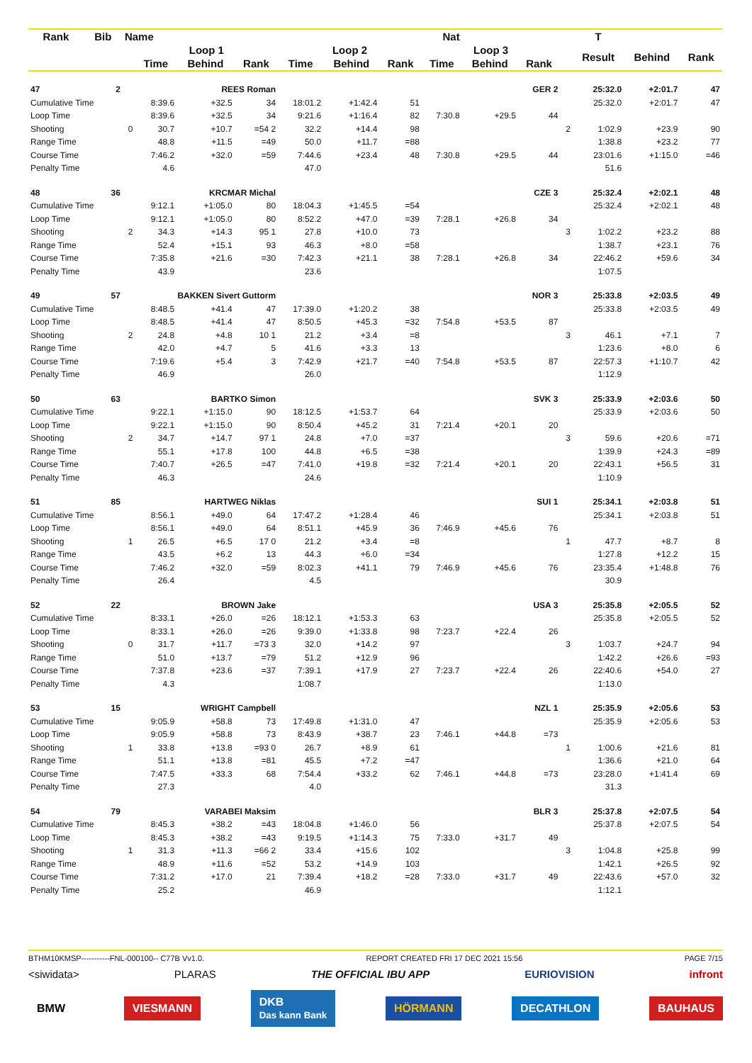| Rank | Bib | Name | | | | | Nat | | | | | | T | | |
| --- | --- | --- | --- | --- | --- | --- | --- | --- | --- | --- | --- | --- | --- | --- | --- |
| | | | Loop 1 | | | Loop 2 | | | Loop 3 | | | | Result | Behind | Rank |
| | | | Time | Behind | Rank | Time | Behind | Rank | Time | Behind | Rank | | | | |
| 47 | 2 | | REES Roman | | | GER 2 | | | | | | | 25:32.0 | +2:01.7 | 47 |
| Cumulative Time | | | 8:39.6 | +32.5 | 34 | 18:01.2 | +1:42.4 | 51 | | | | | 25:32.0 | +2:01.7 | 47 |
| Loop Time | | | 8:39.6 | +32.5 | 34 | 9:21.6 | +1:16.4 | 82 | 7:30.8 | +29.5 | 44 | | | | |
| Shooting | | 0 | 30.7 | +10.7 | =54 2 | 32.2 | +14.4 | 98 | | | | 2 | 1:02.9 | +23.9 | 90 |
| Range Time | | | 48.8 | +11.5 | =49 | 50.0 | +11.7 | =88 | | | | | 1:38.8 | +23.2 | 77 |
| Course Time | | | 7:46.2 | +32.0 | =59 | 7:44.6 | +23.4 | 48 | 7:30.8 | +29.5 | 44 | | 23:01.6 | +1:15.0 | =46 |
| Penalty Time | | | 4.6 | | | 47.0 | | | | | | | 51.6 | | |
| 48 | 36 | | KRCMAR Michal | | | CZE 3 | | | | | | | 25:32.4 | +2:02.1 | 48 |
| Cumulative Time | | | 9:12.1 | +1:05.0 | 80 | 18:04.3 | +1:45.5 | =54 | | | | | 25:32.4 | +2:02.1 | 48 |
| Loop Time | | | 9:12.1 | +1:05.0 | 80 | 8:52.2 | +47.0 | =39 | 7:28.1 | +26.8 | 34 | | | | |
| Shooting | | 2 | 34.3 | +14.3 | 95 1 | 27.8 | +10.0 | 73 | | | | 3 | 1:02.2 | +23.2 | 88 |
| Range Time | | | 52.4 | +15.1 | 93 | 46.3 | +8.0 | =58 | | | | | 1:38.7 | +23.1 | 76 |
| Course Time | | | 7:35.8 | +21.6 | =30 | 7:42.3 | +21.1 | 38 | 7:28.1 | +26.8 | 34 | | 22:46.2 | +59.6 | 34 |
| Penalty Time | | | 43.9 | | | 23.6 | | | | | | | 1:07.5 | | |
| 49 | 57 | | BAKKEN Sivert Guttorm | | | NOR 3 | | | | | | | 25:33.8 | +2:03.5 | 49 |
| Cumulative Time | | | 8:48.5 | +41.4 | 47 | 17:39.0 | +1:20.2 | 38 | | | | | 25:33.8 | +2:03.5 | 49 |
| Loop Time | | | 8:48.5 | +41.4 | 47 | 8:50.5 | +45.3 | =32 | 7:54.8 | +53.5 | 87 | | | | |
| Shooting | | 2 | 24.8 | +4.8 | 10 1 | 21.2 | +3.4 | =8 | | | | 3 | 46.1 | +7.1 | 7 |
| Range Time | | | 42.0 | +4.7 | 5 | 41.6 | +3.3 | 13 | | | | | 1:23.6 | +8.0 | 6 |
| Course Time | | | 7:19.6 | +5.4 | 3 | 7:42.9 | +21.7 | =40 | 7:54.8 | +53.5 | 87 | | 22:57.3 | +1:10.7 | 42 |
| Penalty Time | | | 46.9 | | | 26.0 | | | | | | | 1:12.9 | | |
| 50 | 63 | | BARTKO Simon | | | SVK 3 | | | | | | | 25:33.9 | +2:03.6 | 50 |
| Cumulative Time | | | 9:22.1 | +1:15.0 | 90 | 18:12.5 | +1:53.7 | 64 | | | | | 25:33.9 | +2:03.6 | 50 |
| Loop Time | | | 9:22.1 | +1:15.0 | 90 | 8:50.4 | +45.2 | 31 | 7:21.4 | +20.1 | 20 | | | | |
| Shooting | | 2 | 34.7 | +14.7 | 97 1 | 24.8 | +7.0 | =37 | | | | 3 | 59.6 | +20.6 | =71 |
| Range Time | | | 55.1 | +17.8 | 100 | 44.8 | +6.5 | =38 | | | | | 1:39.9 | +24.3 | =89 |
| Course Time | | | 7:40.7 | +26.5 | =47 | 7:41.0 | +19.8 | =32 | 7:21.4 | +20.1 | 20 | | 22:43.1 | +56.5 | 31 |
| Penalty Time | | | 46.3 | | | 24.6 | | | | | | | 1:10.9 | | |
| 51 | 85 | | HARTWEG Niklas | | | SUI 1 | | | | | | | 25:34.1 | +2:03.8 | 51 |
| Cumulative Time | | | 8:56.1 | +49.0 | 64 | 17:47.2 | +1:28.4 | 46 | | | | | 25:34.1 | +2:03.8 | 51 |
| Loop Time | | | 8:56.1 | +49.0 | 64 | 8:51.1 | +45.9 | 36 | 7:46.9 | +45.6 | 76 | | | | |
| Shooting | | 1 | 26.5 | +6.5 | 17 0 | 21.2 | +3.4 | =8 | | | | 1 | 47.7 | +8.7 | 8 |
| Range Time | | | 43.5 | +6.2 | 13 | 44.3 | +6.0 | =34 | | | | | 1:27.8 | +12.2 | 15 |
| Course Time | | | 7:46.2 | +32.0 | =59 | 8:02.3 | +41.1 | 79 | 7:46.9 | +45.6 | 76 | | 23:35.4 | +1:48.8 | 76 |
| Penalty Time | | | 26.4 | | | 4.5 | | | | | | | 30.9 | | |
| 52 | 22 | | BROWN Jake | | | USA 3 | | | | | | | 25:35.8 | +2:05.5 | 52 |
| Cumulative Time | | | 8:33.1 | +26.0 | =26 | 18:12.1 | +1:53.3 | 63 | | | | | 25:35.8 | +2:05.5 | 52 |
| Loop Time | | | 8:33.1 | +26.0 | =26 | 9:39.0 | +1:33.8 | 98 | 7:23.7 | +22.4 | 26 | | | | |
| Shooting | | 0 | 31.7 | +11.7 | =73 3 | 32.0 | +14.2 | 97 | | | | 3 | 1:03.7 | +24.7 | 94 |
| Range Time | | | 51.0 | +13.7 | =79 | 51.2 | +12.9 | 96 | | | | | 1:42.2 | +26.6 | =93 |
| Course Time | | | 7:37.8 | +23.6 | =37 | 7:39.1 | +17.9 | 27 | 7:23.7 | +22.4 | 26 | | 22:40.6 | +54.0 | 27 |
| Penalty Time | | | 4.3 | | | 1:08.7 | | | | | | | 1:13.0 | | |
| 53 | 15 | | WRIGHT Campbell | | | NZL 1 | | | | | | | 25:35.9 | +2:05.6 | 53 |
| Cumulative Time | | | 9:05.9 | +58.8 | 73 | 17:49.8 | +1:31.0 | 47 | | | | | 25:35.9 | +2:05.6 | 53 |
| Loop Time | | | 9:05.9 | +58.8 | 73 | 8:43.9 | +38.7 | 23 | 7:46.1 | +44.8 | =73 | | | | |
| Shooting | | 1 | 33.8 | +13.8 | =93 0 | 26.7 | +8.9 | 61 | | | | 1 | 1:00.6 | +21.6 | 81 |
| Range Time | | | 51.1 | +13.8 | =81 | 45.5 | +7.2 | =47 | | | | | 1:36.6 | +21.0 | 64 |
| Course Time | | | 7:47.5 | +33.3 | 68 | 7:54.4 | +33.2 | 62 | 7:46.1 | +44.8 | =73 | | 23:28.0 | +1:41.4 | 69 |
| Penalty Time | | | 27.3 | | | 4.0 | | | | | | | 31.3 | | |
| 54 | 79 | | VARABEI Maksim | | | BLR 3 | | | | | | | 25:37.8 | +2:07.5 | 54 |
| Cumulative Time | | | 8:45.3 | +38.2 | =43 | 18:04.8 | +1:46.0 | 56 | | | | | 25:37.8 | +2:07.5 | 54 |
| Loop Time | | | 8:45.3 | +38.2 | =43 | 9:19.5 | +1:14.3 | 75 | 7:33.0 | +31.7 | 49 | | | | |
| Shooting | | 1 | 31.3 | +11.3 | =66 2 | 33.4 | +15.6 | 102 | | | | 3 | 1:04.8 | +25.8 | 99 |
| Range Time | | | 48.9 | +11.6 | =52 | 53.2 | +14.9 | 103 | | | | | 1:42.1 | +26.5 | 92 |
| Course Time | | | 7:31.2 | +17.0 | 21 | 7:39.4 | +18.2 | =28 | 7:33.0 | +31.7 | 49 | | 22:43.6 | +57.0 | 32 |
| Penalty Time | | | 25.2 | | | 46.9 | | | | | | | 1:12.1 | | |
BTHM10KMSP-----------FNL-000100-- C77B Vv1.0. REPORT CREATED FRI 17 DEC 2021 15:56 PAGE 7/15
<siwidata> PLARAS THE OFFICIAL IBU APP EURIOVISION infront
BMW VIESMANN DKB
Das kann Bank HÖRMANN DECATHLON BAUHAUS